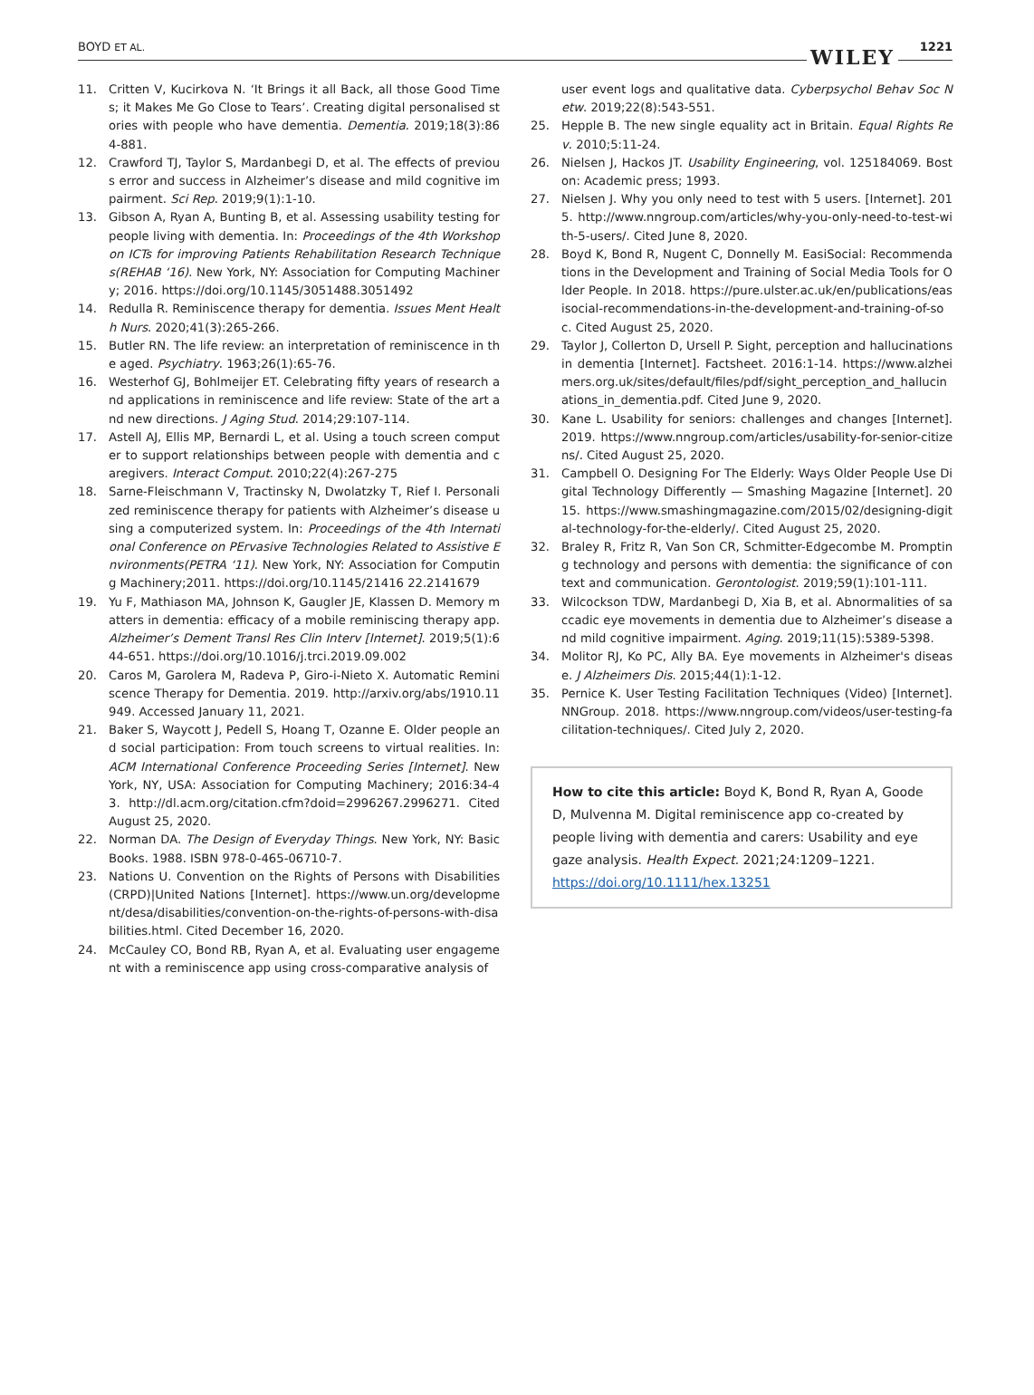BOYD ET AL. WILEY 1221
11. Critten V, Kucirkova N. ‘It Brings it all Back, all those Good Times; it Makes Me Go Close to Tears’. Creating digital personalised stories with people who have dementia. Dementia. 2019;18(3):864-881.
12. Crawford TJ, Taylor S, Mardanbegi D, et al. The effects of previous error and success in Alzheimer’s disease and mild cognitive impairment. Sci Rep. 2019;9(1):1-10.
13. Gibson A, Ryan A, Bunting B, et al. Assessing usability testing for people living with dementia. In: Proceedings of the 4th Workshop on ICTs for improving Patients Rehabilitation Research Techniques(REHAB ‘16). New York, NY: Association for Computing Machinery; 2016. https://doi.org/10.1145/3051488.3051492
14. Redulla R. Reminiscence therapy for dementia. Issues Ment Health Nurs. 2020;41(3):265-266.
15. Butler RN. The life review: an interpretation of reminiscence in the aged. Psychiatry. 1963;26(1):65-76.
16. Westerhof GJ, Bohlmeijer ET. Celebrating fifty years of research and applications in reminiscence and life review: State of the art and new directions. J Aging Stud. 2014;29:107-114.
17. Astell AJ, Ellis MP, Bernardi L, et al. Using a touch screen computer to support relationships between people with dementia and caregivers. Interact Comput. 2010;22(4):267-275
18. Sarne-Fleischmann V, Tractinsky N, Dwolatzky T, Rief I. Personalized reminiscence therapy for patients with Alzheimer’s disease using a computerized system. In: Proceedings of the 4th International Conference on PErvasive Technologies Related to Assistive Environments(PETRA ‘11). New York, NY: Association for Computing Machinery;2011. https://doi.org/10.1145/21416 22.2141679
19. Yu F, Mathiason MA, Johnson K, Gaugler JE, Klassen D. Memory matters in dementia: efficacy of a mobile reminiscing therapy app. Alzheimer’s Dement Transl Res Clin Interv [Internet]. 2019;5(1):644-651. https://doi.org/10.1016/j.trci.2019.09.002
20. Caros M, Garolera M, Radeva P, Giro-i-Nieto X. Automatic Reminiscence Therapy for Dementia. 2019. http://arxiv.org/abs/1910.11949. Accessed January 11, 2021.
21. Baker S, Waycott J, Pedell S, Hoang T, Ozanne E. Older people and social participation: From touch screens to virtual realities. In: ACM International Conference Proceeding Series [Internet]. New York, NY, USA: Association for Computing Machinery; 2016:34-43. http://dl.acm.org/citation.cfm?doid=2996267.2996271. Cited August 25, 2020.
22. Norman DA. The Design of Everyday Things. New York, NY: Basic Books. 1988. ISBN 978-0-465-06710-7.
23. Nations U. Convention on the Rights of Persons with Disabilities (CRPD)|United Nations [Internet]. https://www.un.org/development/desa/disabilities/convention-on-the-rights-of-persons-with-disabilities.html. Cited December 16, 2020.
24. McCauley CO, Bond RB, Ryan A, et al. Evaluating user engagement with a reminiscence app using cross-comparative analysis of
user event logs and qualitative data. Cyberpsychol Behav Soc Netw. 2019;22(8):543-551.
25. Hepple B. The new single equality act in Britain. Equal Rights Rev. 2010;5:11-24.
26. Nielsen J, Hackos JT. Usability Engineering, vol. 125184069. Boston: Academic press; 1993.
27. Nielsen J. Why you only need to test with 5 users. [Internet]. 2015. http://www.nngroup.com/articles/why-you-only-need-to-test-with-5-users/. Cited June 8, 2020.
28. Boyd K, Bond R, Nugent C, Donnelly M. EasiSocial: Recommendations in the Development and Training of Social Media Tools for Older People. In 2018. https://pure.ulster.ac.uk/en/publications/easisocial-recommendations-in-the-development-and-training-of-soc. Cited August 25, 2020.
29. Taylor J, Collerton D, Ursell P. Sight, perception and hallucinations in dementia [Internet]. Factsheet. 2016:1-14. https://www.alzheimers.org.uk/sites/default/files/pdf/sight_perception_and_hallucinations_in_dementia.pdf. Cited June 9, 2020.
30. Kane L. Usability for seniors: challenges and changes [Internet]. 2019. https://www.nngroup.com/articles/usability-for-senior-citizens/. Cited August 25, 2020.
31. Campbell O. Designing For The Elderly: Ways Older People Use Digital Technology Differently — Smashing Magazine [Internet]. 2015. https://www.smashingmagazine.com/2015/02/designing-digital-technology-for-the-elderly/. Cited August 25, 2020.
32. Braley R, Fritz R, Van Son CR, Schmitter-Edgecombe M. Prompting technology and persons with dementia: the significance of context and communication. Gerontologist. 2019;59(1):101-111.
33. Wilcockson TDW, Mardanbegi D, Xia B, et al. Abnormalities of saccadic eye movements in dementia due to Alzheimer’s disease and mild cognitive impairment. Aging. 2019;11(15):5389-5398.
34. Molitor RJ, Ko PC, Ally BA. Eye movements in Alzheimer's disease. J Alzheimers Dis. 2015;44(1):1-12.
35. Pernice K. User Testing Facilitation Techniques (Video) [Internet]. NNGroup. 2018. https://www.nngroup.com/videos/user-testing-facilitation-techniques/. Cited July 2, 2020.
How to cite this article: Boyd K, Bond R, Ryan A, Goode D, Mulvenna M. Digital reminiscence app co-created by people living with dementia and carers: Usability and eye gaze analysis. Health Expect. 2021;24:1209–1221. https://doi.org/10.1111/hex.13251